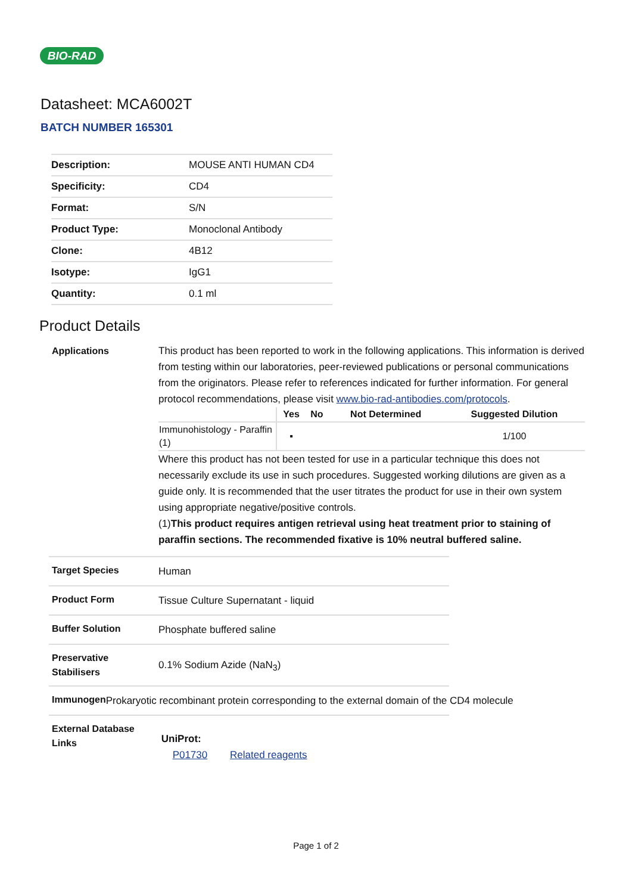BIO-RAD
Datasheet: MCA6002T
BATCH NUMBER 165301
| Description: | MOUSE ANTI HUMAN CD4 |
| Specificity: | CD4 |
| Format: | S/N |
| Product Type: | Monoclonal Antibody |
| Clone: | 4B12 |
| Isotype: | IgG1 |
| Quantity: | 0.1 ml |
Product Details
Applications This product has been reported to work in the following applications. This information is derived from testing within our laboratories, peer-reviewed publications or personal communications from the originators. Please refer to references indicated for further information. For general protocol recommendations, please visit www.bio-rad-antibodies.com/protocols.
| | Yes | No | Not Determined | Suggested Dilution |
| --- | --- | --- | --- | --- |
| Immunohistology - Paraffin (1) | ▪ | | | 1/100 |
Where this product has not been tested for use in a particular technique this does not necessarily exclude its use in such procedures. Suggested working dilutions are given as a guide only. It is recommended that the user titrates the product for use in their own system using appropriate negative/positive controls.
(1)This product requires antigen retrieval using heat treatment prior to staining of paraffin sections. The recommended fixative is 10% neutral buffered saline.
Target Species
Human
Product Form
Tissue Culture Supernatant - liquid
Buffer Solution
Phosphate buffered saline
Preservative Stabilisers
0.1% Sodium Azide (NaN<sub>3</sub>)
Immunogen
Prokaryotic recombinant protein corresponding to the external domain of the CD4 molecule
External Database Links
UniProt:
P01730 Related reagents
Page 1 of 2